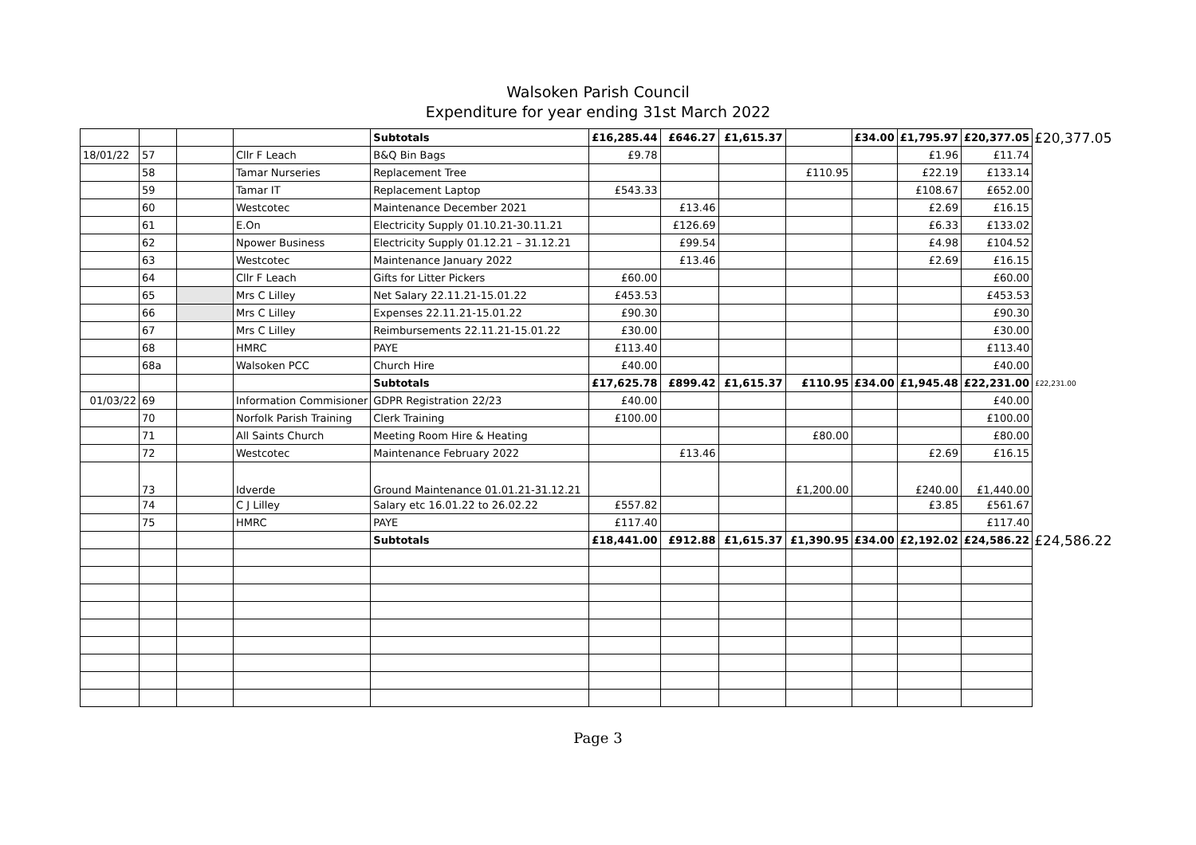Walsoken Parish Council
Expenditure for year ending 31st March 2022
| | | | | Subtotals | £16,285.44 | £646.27 | £1,615.37 | | £34.00 | £1,795.97 | £20,377.05 | £20,377.05 |
| 18/01/22 | 57 | | Cllr F Leach | B&Q Bin Bags | £9.78 | | | | | £1.96 | £11.74 | |
| | 58 | | Tamar Nurseries | Replacement Tree | | | | £110.95 | | £22.19 | £133.14 | |
| | 59 | | Tamar IT | Replacement Laptop | £543.33 | | | | | £108.67 | £652.00 | |
| | 60 | | Westcotec | Maintenance December 2021 | | £13.46 | | | | £2.69 | £16.15 | |
| | 61 | | E.On | Electricity Supply 01.10.21-30.11.21 | | £126.69 | | | | £6.33 | £133.02 | |
| | 62 | | Npower Business | Electricity Supply 01.12.21 – 31.12.21 | | £99.54 | | | | £4.98 | £104.52 | |
| | 63 | | Westcotec | Maintenance January 2022 | | £13.46 | | | | £2.69 | £16.15 | |
| | 64 | | Cllr F Leach | Gifts for Litter Pickers | £60.00 | | | | | | £60.00 | |
| | 65 | | Mrs C Lilley | Net Salary 22.11.21-15.01.22 | £453.53 | | | | | | £453.53 | |
| | 66 | | Mrs C Lilley | Expenses 22.11.21-15.01.22 | £90.30 | | | | | | £90.30 | |
| | 67 | | Mrs C Lilley | Reimbursements 22.11.21-15.01.22 | £30.00 | | | | | | £30.00 | |
| | 68 | | HMRC | PAYE | £113.40 | | | | | | £113.40 | |
| | 68a | | Walsoken PCC | Church Hire | £40.00 | | | | | | £40.00 | |
| | | | | Subtotals | £17,625.78 | £899.42 | £1,615.37 | £110.95 | £34.00 | £1,945.48 | £22,231.00 | £22,231.00 |
| 01/03/22 | 69 | | Information Commisioner | GDPR Registration 22/23 | £40.00 | | | | | | £40.00 | |
| | 70 | | Norfolk Parish Training | Clerk Training | £100.00 | | | | | | £100.00 | |
| | 71 | | All Saints Church | Meeting Room Hire & Heating | | | | £80.00 | | | £80.00 | |
| | 72 | | Westcotec | Maintenance February 2022 | | £13.46 | | | | £2.69 | £16.15 | |
| | 73 | | Idverde | Ground Maintenance 01.01.21-31.12.21 | | | | £1,200.00 | | £240.00 | £1,440.00 | |
| | 74 | | C J Lilley | Salary etc 16.01.22 to 26.02.22 | £557.82 | | | | | £3.85 | £561.67 | |
| | 75 | | HMRC | PAYE | £117.40 | | | | | | £117.40 | |
| | | | | Subtotals | £18,441.00 | £912.88 | £1,615.37 | £1,390.95 | £34.00 | £2,192.02 | £24,586.22 | £24,586.22 |
Page 3